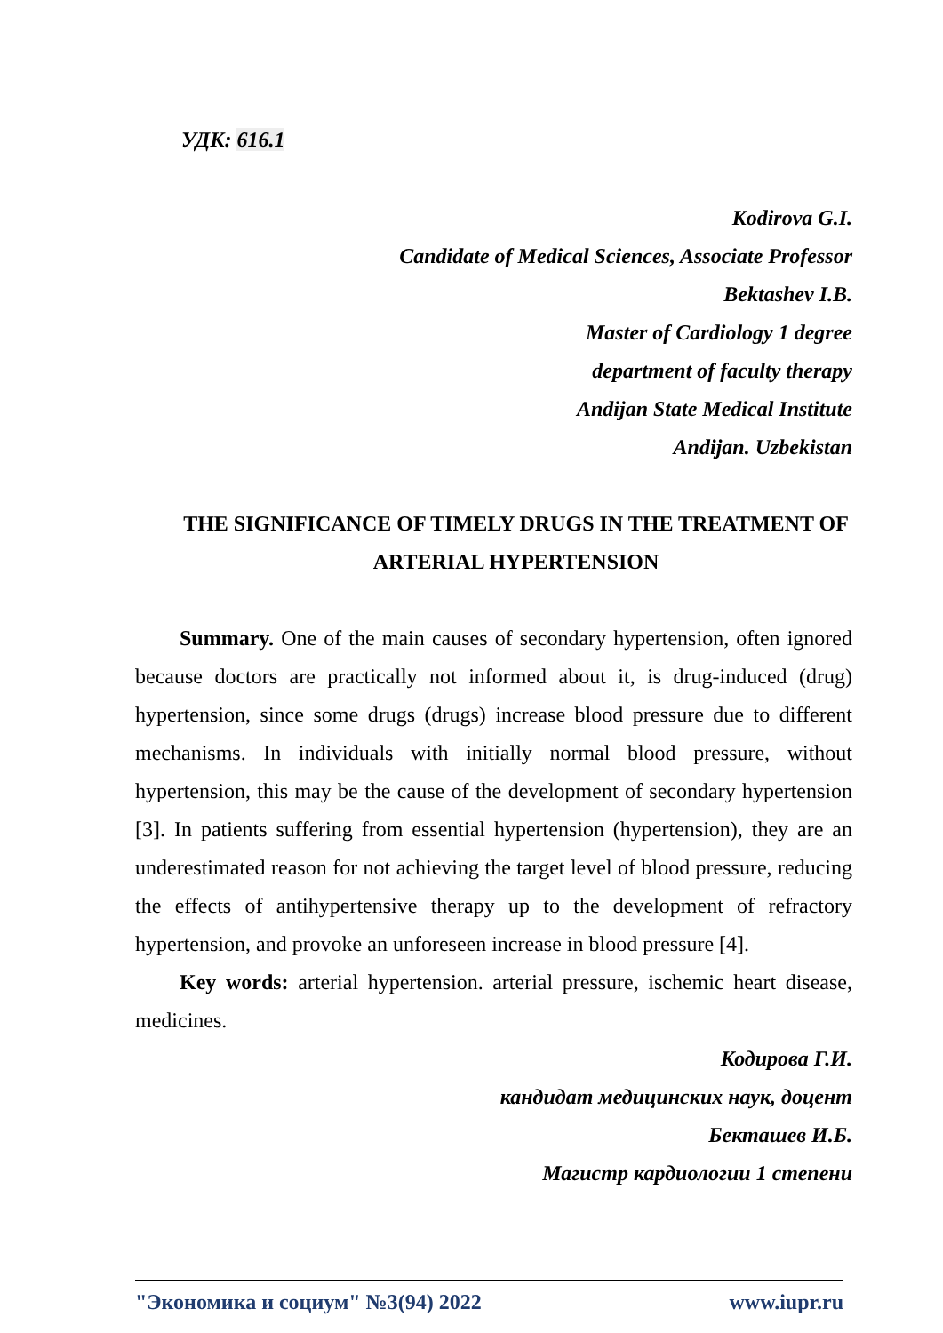УДК: 616.1
Kodirova G.I.
Candidate of Medical Sciences, Associate Professor
Bektashev I.B.
Master of Cardiology 1 degree
department of faculty therapy
Andijan State Medical Institute
Andijan. Uzbekistan
THE SIGNIFICANCE OF TIMELY DRUGS IN THE TREATMENT OF ARTERIAL HYPERTENSION
Summary. One of the main causes of secondary hypertension, often ignored because doctors are practically not informed about it, is drug-induced (drug) hypertension, since some drugs (drugs) increase blood pressure due to different mechanisms. In individuals with initially normal blood pressure, without hypertension, this may be the cause of the development of secondary hypertension [3]. In patients suffering from essential hypertension (hypertension), they are an underestimated reason for not achieving the target level of blood pressure, reducing the effects of antihypertensive therapy up to the development of refractory hypertension, and provoke an unforeseen increase in blood pressure [4].
Key words: arterial hypertension. arterial pressure, ischemic heart disease, medicines.
Кодирова Г.И.
кандидат медицинских наук, доцент
Бекташев И.Б.
Магистр кардиологии 1 степени
"Экономика и социум" №3(94) 2022 www.iupr.ru